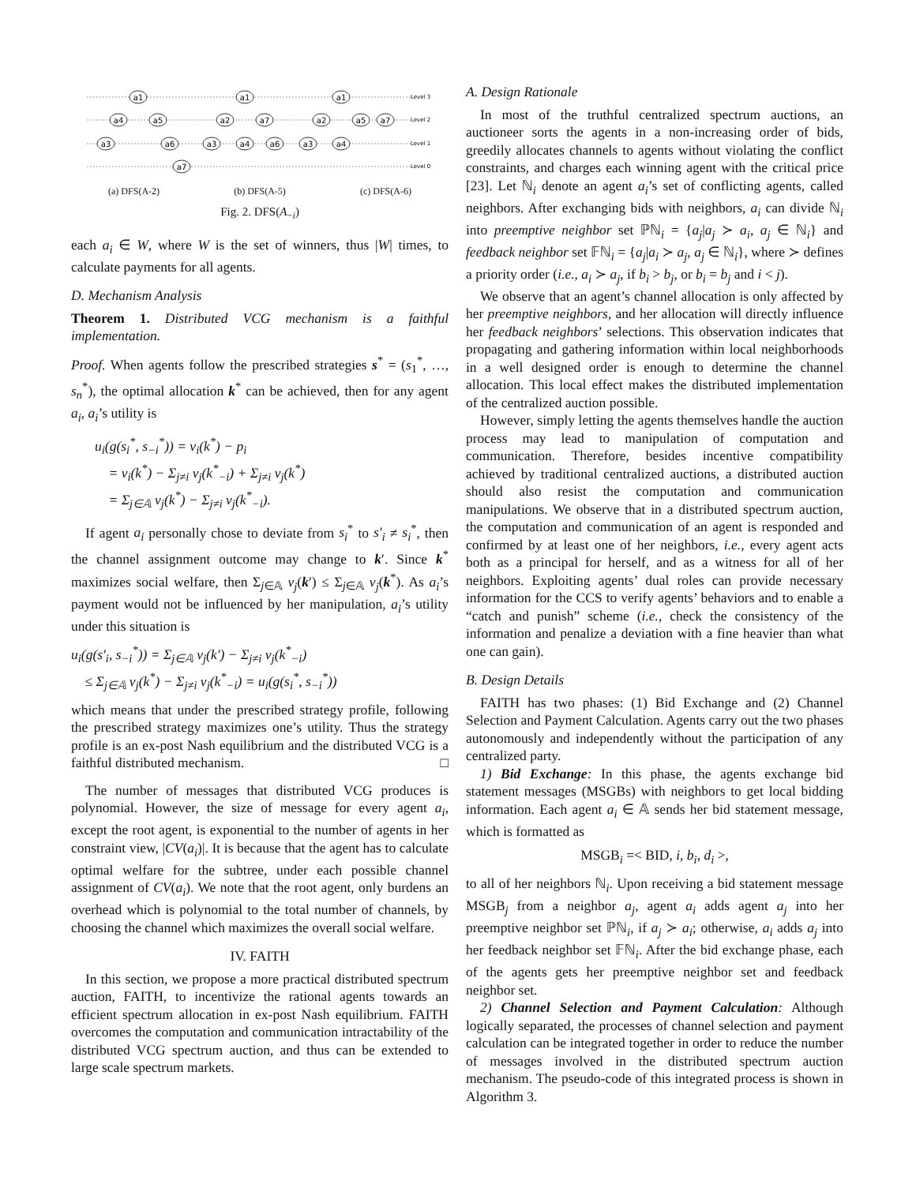a1
a4
a5
a3
a6
a7
a1
a2
a7
a3
a4
a6
a1
a2
a5
a7
a3
a4
Level 3
Level 2
Level 1
Level 0
(a) DFS(A-2) (b) DFS(A-5) (c) DFS(A-6)
Fig. 2. DFS(A<sub>−i</sub>)
each a<sub>i</sub> ∈ W, where W is the set of winners, thus |W| times, to calculate payments for all agents.
D. Mechanism Analysis
Theorem 1. Distributed VCG mechanism is a faithful implementation.
Proof. When agents follow the prescribed strategies s<sup>*</sup> = (s<sub>1</sub><sup>*</sup>, …, s<sub>n</sub><sup>*</sup>), the optimal allocation k<sup>*</sup> can be achieved, then for any agent a<sub>i</sub>, a<sub>i</sub>’s utility is
u<sub>i</sub>(g(s<sub>i</sub><sup>*</sup>, s<sub>−i</sub><sup>*</sup>)) = v<sub>i</sub>(k<sup>*</sup>) − p<sub>i</sub>
= v<sub>i</sub>(k<sup>*</sup>) − Σ<sub>j≠i</sub> v<sub>j</sub>(k<sup>*</sup><sub>−i</sub>) + Σ<sub>j≠i</sub> v<sub>j</sub>(k<sup>*</sup>)
= Σ<sub>j∈𝔸</sub> v<sub>j</sub>(k<sup>*</sup>) − Σ<sub>j≠i</sub> v<sub>j</sub>(k<sup>*</sup><sub>−i</sub>).
If agent a<sub>i</sub> personally chose to deviate from s<sub>i</sub><sup>*</sup> to s′<sub>i</sub> ≠ s<sub>i</sub><sup>*</sup>, then the channel assignment outcome may change to k′. Since k<sup>*</sup> maximizes social welfare, then Σ<sub>j∈𝔸</sub> v<sub>j</sub>(k′) ≤ Σ<sub>j∈𝔸</sub> v<sub>j</sub>(k<sup>*</sup>). As a<sub>i</sub>’s payment would not be influenced by her manipulation, a<sub>i</sub>’s utility under this situation is
u<sub>i</sub>(g(s′<sub>i</sub>, s<sub>−i</sub><sup>*</sup>)) = Σ<sub>j∈𝔸</sub> v<sub>j</sub>(k′) − Σ<sub>j≠i</sub> v<sub>j</sub>(k<sup>*</sup><sub>−i</sub>)
≤ Σ<sub>j∈𝔸</sub> v<sub>j</sub>(k<sup>*</sup>) − Σ<sub>j≠i</sub> v<sub>j</sub>(k<sup>*</sup><sub>−i</sub>) = u<sub>i</sub>(g(s<sub>i</sub><sup>*</sup>, s<sub>−i</sub><sup>*</sup>))
which means that under the prescribed strategy profile, following the prescribed strategy maximizes one’s utility. Thus the strategy profile is an ex-post Nash equilibrium and the distributed VCG is a faithful distributed mechanism. □
The number of messages that distributed VCG produces is polynomial. However, the size of message for every agent a<sub>i</sub>, except the root agent, is exponential to the number of agents in her constraint view, |CV(a<sub>i</sub>)|. It is because that the agent has to calculate optimal welfare for the subtree, under each possible channel assignment of CV(a<sub>i</sub>). We note that the root agent, only burdens an overhead which is polynomial to the total number of channels, by choosing the channel which maximizes the overall social welfare.
IV. FAITH
In this section, we propose a more practical distributed spectrum auction, FAITH, to incentivize the rational agents towards an efficient spectrum allocation in ex-post Nash equilibrium. FAITH overcomes the computation and communication intractability of the distributed VCG spectrum auction, and thus can be extended to large scale spectrum markets.
A. Design Rationale
In most of the truthful centralized spectrum auctions, an auctioneer sorts the agents in a non-increasing order of bids, greedily allocates channels to agents without violating the conflict constraints, and charges each winning agent with the critical price [23]. Let ℕ<sub>i</sub> denote an agent a<sub>i</sub>’s set of conflicting agents, called neighbors. After exchanging bids with neighbors, a<sub>i</sub> can divide ℕ<sub>i</sub> into preemptive neighbor set ℙℕ<sub>i</sub> = {a<sub>j</sub>|a<sub>j</sub> ≻ a<sub>i</sub>, a<sub>j</sub> ∈ ℕ<sub>i</sub>} and feedback neighbor set 𝔽ℕ<sub>i</sub> = {a<sub>j</sub>|a<sub>i</sub> ≻ a<sub>j</sub>, a<sub>j</sub> ∈ ℕ<sub>i</sub>}, where ≻ defines a priority order (i.e., a<sub>i</sub> ≻ a<sub>j</sub>, if b<sub>i</sub> > b<sub>j</sub>, or b<sub>i</sub> = b<sub>j</sub> and i < j).
We observe that an agent’s channel allocation is only affected by her preemptive neighbors, and her allocation will directly influence her feedback neighbors’ selections. This observation indicates that propagating and gathering information within local neighborhoods in a well designed order is enough to determine the channel allocation. This local effect makes the distributed implementation of the centralized auction possible.
However, simply letting the agents themselves handle the auction process may lead to manipulation of computation and communication. Therefore, besides incentive compatibility achieved by traditional centralized auctions, a distributed auction should also resist the computation and communication manipulations. We observe that in a distributed spectrum auction, the computation and communication of an agent is responded and confirmed by at least one of her neighbors, i.e., every agent acts both as a principal for herself, and as a witness for all of her neighbors. Exploiting agents’ dual roles can provide necessary information for the CCS to verify agents’ behaviors and to enable a “catch and punish” scheme (i.e., check the consistency of the information and penalize a deviation with a fine heavier than what one can gain).
B. Design Details
FAITH has two phases: (1) Bid Exchange and (2) Channel Selection and Payment Calculation. Agents carry out the two phases autonomously and independently without the participation of any centralized party.
1) Bid Exchange: In this phase, the agents exchange bid statement messages (MSGBs) with neighbors to get local bidding information. Each agent a<sub>i</sub> ∈ 𝔸 sends her bid statement message, which is formatted as
MSGB<sub>i</sub> =< BID, i, b<sub>i</sub>, d<sub>i</sub> >,
to all of her neighbors ℕ<sub>i</sub>. Upon receiving a bid statement message MSGB<sub>j</sub> from a neighbor a<sub>j</sub>, agent a<sub>i</sub> adds agent a<sub>j</sub> into her preemptive neighbor set ℙℕ<sub>i</sub>, if a<sub>j</sub> ≻ a<sub>i</sub>; otherwise, a<sub>i</sub> adds a<sub>j</sub> into her feedback neighbor set 𝔽ℕ<sub>i</sub>. After the bid exchange phase, each of the agents gets her preemptive neighbor set and feedback neighbor set.
2) Channel Selection and Payment Calculation: Although logically separated, the processes of channel selection and payment calculation can be integrated together in order to reduce the number of messages involved in the distributed spectrum auction mechanism. The pseudo-code of this integrated process is shown in Algorithm 3.